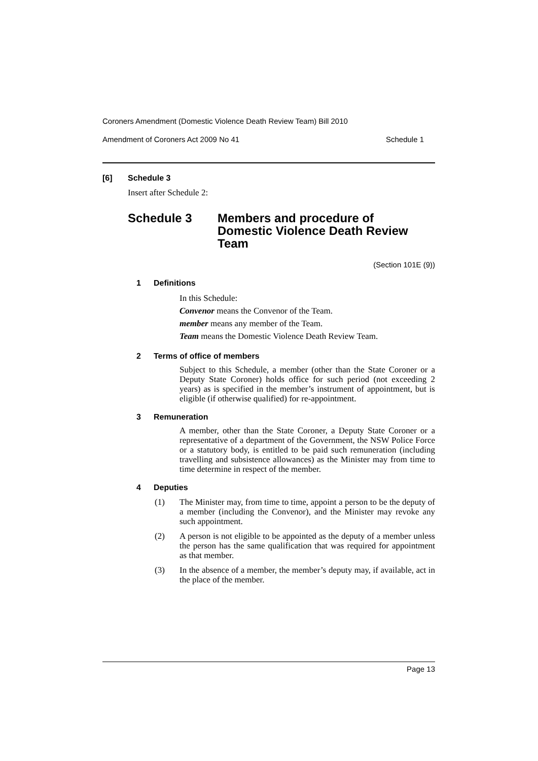Coroners Amendment (Domestic Violence Death Review Team) Bill 2010
Amendment of Coroners Act 2009 No 41 Schedule 1
[6] Schedule 3
Insert after Schedule 2:
Schedule 3 Members and procedure of
Domestic Violence Death Review
Team
(Section 101E (9))
1 Definitions
In this Schedule:
Convenor means the Convenor of the Team.
member means any member of the Team.
Team means the Domestic Violence Death Review Team.
2 Terms of office of members
Subject to this Schedule, a member (other than the State Coroner or a Deputy State Coroner) holds office for such period (not exceeding 2 years) as is specified in the member’s instrument of appointment, but is eligible (if otherwise qualified) for re-appointment.
3 Remuneration
A member, other than the State Coroner, a Deputy State Coroner or a representative of a department of the Government, the NSW Police Force or a statutory body, is entitled to be paid such remuneration (including travelling and subsistence allowances) as the Minister may from time to time determine in respect of the member.
4 Deputies
(1)
The Minister may, from time to time, appoint a person to be the deputy of a member (including the Convenor), and the Minister may revoke any such appointment.
(2)
A person is not eligible to be appointed as the deputy of a member unless the person has the same qualification that was required for appointment as that member.
(3)
In the absence of a member, the member’s deputy may, if available, act in the place of the member.
Page 13